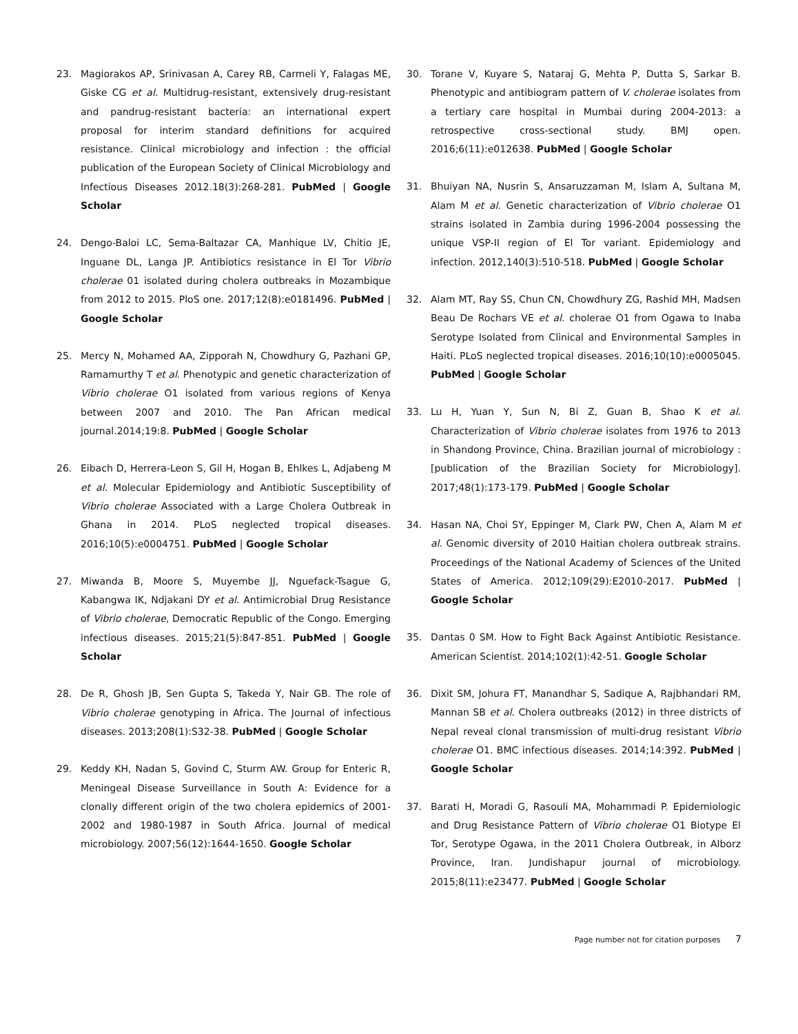23. Magiorakos AP, Srinivasan A, Carey RB, Carmeli Y, Falagas ME, Giske CG et al. Multidrug-resistant, extensively drug-resistant and pandrug-resistant bacteria: an international expert proposal for interim standard definitions for acquired resistance. Clinical microbiology and infection : the official publication of the European Society of Clinical Microbiology and Infectious Diseases 2012.18(3):268-281. PubMed | Google Scholar
24. Dengo-Baloi LC, Sema-Baltazar CA, Manhique LV, Chitio JE, Inguane DL, Langa JP. Antibiotics resistance in El Tor Vibrio cholerae 01 isolated during cholera outbreaks in Mozambique from 2012 to 2015. PloS one. 2017;12(8):e0181496. PubMed | Google Scholar
25. Mercy N, Mohamed AA, Zipporah N, Chowdhury G, Pazhani GP, Ramamurthy T et al. Phenotypic and genetic characterization of Vibrio cholerae O1 isolated from various regions of Kenya between 2007 and 2010. The Pan African medical journal.2014;19:8. PubMed | Google Scholar
26. Eibach D, Herrera-Leon S, Gil H, Hogan B, Ehlkes L, Adjabeng M et al. Molecular Epidemiology and Antibiotic Susceptibility of Vibrio cholerae Associated with a Large Cholera Outbreak in Ghana in 2014. PLoS neglected tropical diseases. 2016;10(5):e0004751. PubMed | Google Scholar
27. Miwanda B, Moore S, Muyembe JJ, Nguefack-Tsague G, Kabangwa IK, Ndjakani DY et al. Antimicrobial Drug Resistance of Vibrio cholerae, Democratic Republic of the Congo. Emerging infectious diseases. 2015;21(5):847-851. PubMed | Google Scholar
28. De R, Ghosh JB, Sen Gupta S, Takeda Y, Nair GB. The role of Vibrio cholerae genotyping in Africa. The Journal of infectious diseases. 2013;208(1):S32-38. PubMed | Google Scholar
29. Keddy KH, Nadan S, Govind C, Sturm AW. Group for Enteric R, Meningeal Disease Surveillance in South A: Evidence for a clonally different origin of the two cholera epidemics of 2001-2002 and 1980-1987 in South Africa. Journal of medical microbiology. 2007;56(12):1644-1650. Google Scholar
30. Torane V, Kuyare S, Nataraj G, Mehta P, Dutta S, Sarkar B. Phenotypic and antibiogram pattern of V. cholerae isolates from a tertiary care hospital in Mumbai during 2004-2013: a retrospective cross-sectional study. BMJ open. 2016;6(11):e012638. PubMed | Google Scholar
31. Bhuiyan NA, Nusrin S, Ansaruzzaman M, Islam A, Sultana M, Alam M et al. Genetic characterization of Vibrio cholerae O1 strains isolated in Zambia during 1996-2004 possessing the unique VSP-II region of El Tor variant. Epidemiology and infection. 2012,140(3):510-518. PubMed | Google Scholar
32. Alam MT, Ray SS, Chun CN, Chowdhury ZG, Rashid MH, Madsen Beau De Rochars VE et al. cholerae O1 from Ogawa to Inaba Serotype Isolated from Clinical and Environmental Samples in Haiti. PLoS neglected tropical diseases. 2016;10(10):e0005045. PubMed | Google Scholar
33. Lu H, Yuan Y, Sun N, Bi Z, Guan B, Shao K et al. Characterization of Vibrio cholerae isolates from 1976 to 2013 in Shandong Province, China. Brazilian journal of microbiology : [publication of the Brazilian Society for Microbiology]. 2017;48(1):173-179. PubMed | Google Scholar
34. Hasan NA, Choi SY, Eppinger M, Clark PW, Chen A, Alam M et al. Genomic diversity of 2010 Haitian cholera outbreak strains. Proceedings of the National Academy of Sciences of the United States of America. 2012;109(29):E2010-2017. PubMed | Google Scholar
35. Dantas 0 SM. How to Fight Back Against Antibiotic Resistance. American Scientist. 2014;102(1):42-51. Google Scholar
36. Dixit SM, Johura FT, Manandhar S, Sadique A, Rajbhandari RM, Mannan SB et al. Cholera outbreaks (2012) in three districts of Nepal reveal clonal transmission of multi-drug resistant Vibrio cholerae O1. BMC infectious diseases. 2014;14:392. PubMed | Google Scholar
37. Barati H, Moradi G, Rasouli MA, Mohammadi P. Epidemiologic and Drug Resistance Pattern of Vibrio cholerae O1 Biotype El Tor, Serotype Ogawa, in the 2011 Cholera Outbreak, in Alborz Province, Iran. Jundishapur journal of microbiology. 2015;8(11):e23477. PubMed | Google Scholar
Page number not for citation purposes 7